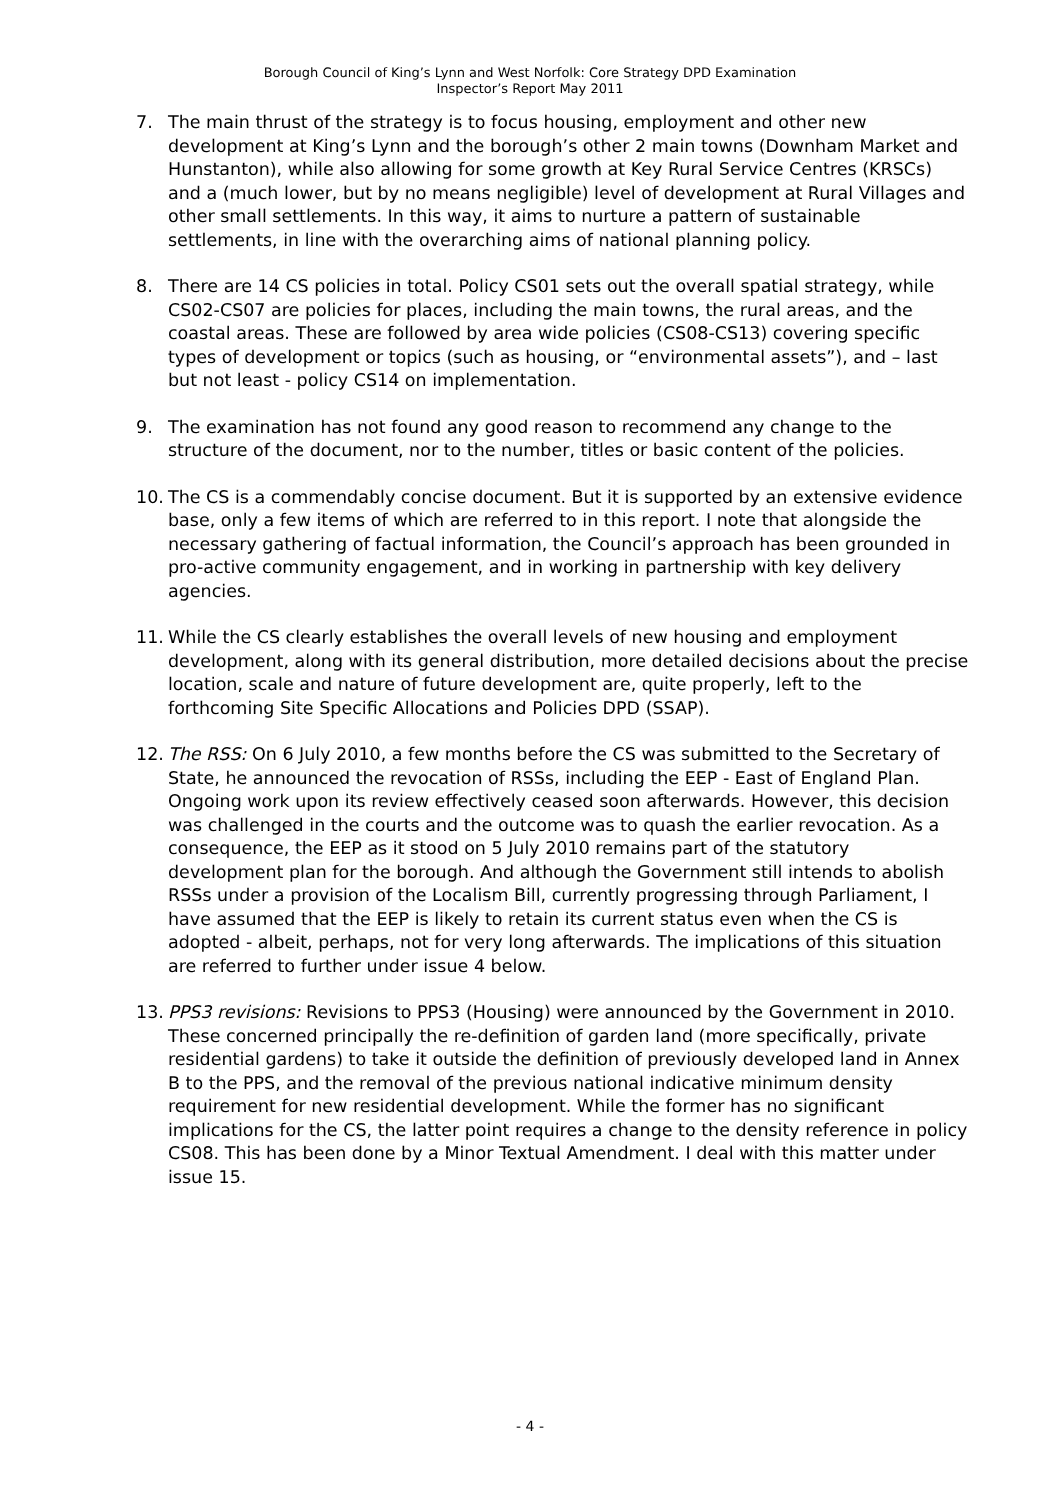Borough Council of King’s Lynn and West Norfolk: Core Strategy DPD Examination
Inspector’s Report May 2011
7. The main thrust of the strategy is to focus housing, employment and other new development at King’s Lynn and the borough’s other 2 main towns (Downham Market and Hunstanton), while also allowing for some growth at Key Rural Service Centres (KRSCs) and a (much lower, but by no means negligible) level of development at Rural Villages and other small settlements. In this way, it aims to nurture a pattern of sustainable settlements, in line with the overarching aims of national planning policy.
8. There are 14 CS policies in total. Policy CS01 sets out the overall spatial strategy, while CS02-CS07 are policies for places, including the main towns, the rural areas, and the coastal areas. These are followed by area wide policies (CS08-CS13) covering specific types of development or topics (such as housing, or “environmental assets”), and – last but not least - policy CS14 on implementation.
9. The examination has not found any good reason to recommend any change to the structure of the document, nor to the number, titles or basic content of the policies.
10. The CS is a commendably concise document. But it is supported by an extensive evidence base, only a few items of which are referred to in this report. I note that alongside the necessary gathering of factual information, the Council’s approach has been grounded in pro-active community engagement, and in working in partnership with key delivery agencies.
11. While the CS clearly establishes the overall levels of new housing and employment development, along with its general distribution, more detailed decisions about the precise location, scale and nature of future development are, quite properly, left to the forthcoming Site Specific Allocations and Policies DPD (SSAP).
12. The RSS: On 6 July 2010, a few months before the CS was submitted to the Secretary of State, he announced the revocation of RSSs, including the EEP - East of England Plan. Ongoing work upon its review effectively ceased soon afterwards. However, this decision was challenged in the courts and the outcome was to quash the earlier revocation. As a consequence, the EEP as it stood on 5 July 2010 remains part of the statutory development plan for the borough. And although the Government still intends to abolish RSSs under a provision of the Localism Bill, currently progressing through Parliament, I have assumed that the EEP is likely to retain its current status even when the CS is adopted - albeit, perhaps, not for very long afterwards. The implications of this situation are referred to further under issue 4 below.
13. PPS3 revisions: Revisions to PPS3 (Housing) were announced by the Government in 2010. These concerned principally the re-definition of garden land (more specifically, private residential gardens) to take it outside the definition of previously developed land in Annex B to the PPS, and the removal of the previous national indicative minimum density requirement for new residential development. While the former has no significant implications for the CS, the latter point requires a change to the density reference in policy CS08. This has been done by a Minor Textual Amendment. I deal with this matter under issue 15.
- 4 -